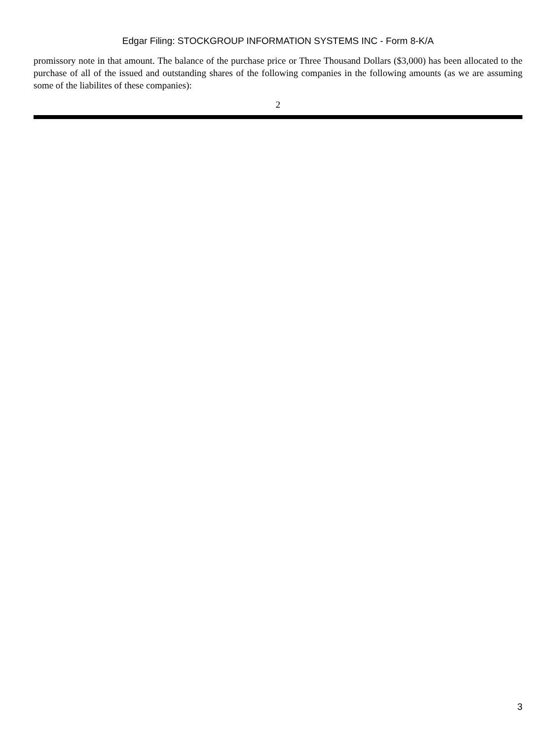Edgar Filing: STOCKGROUP INFORMATION SYSTEMS INC - Form 8-K/A
promissory note in that amount. The balance of the purchase price or Three Thousand Dollars ($3,000) has been allocated to the purchase of all of the issued and outstanding shares of the following companies in the following amounts (as we are assuming some of the liabilites of these companies):
2
3